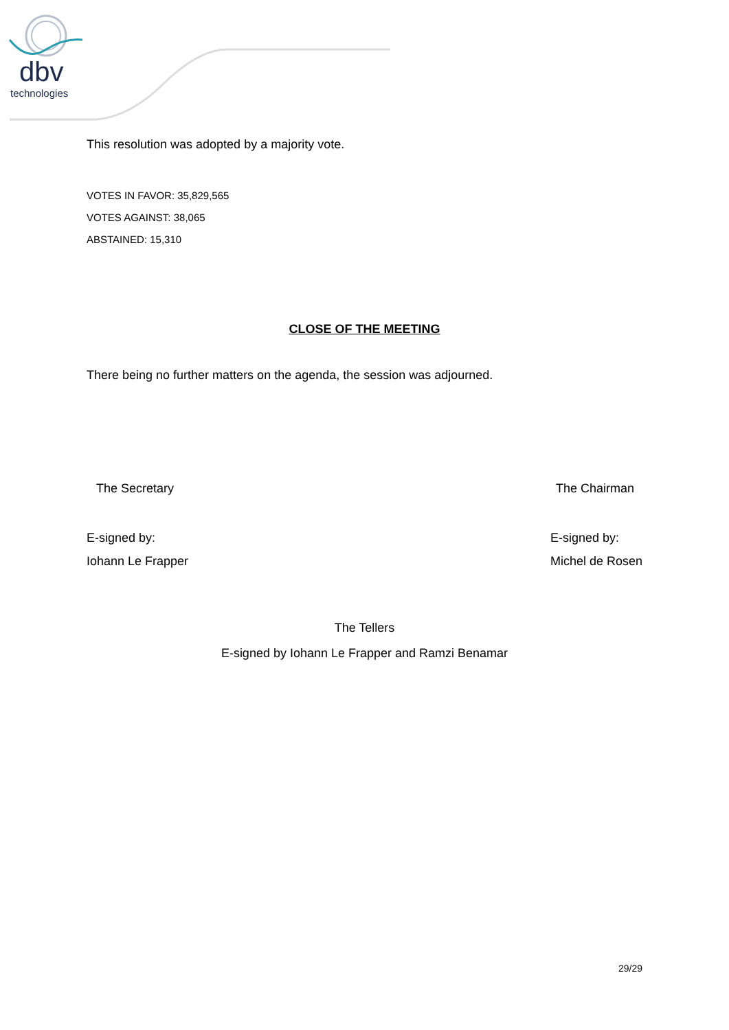dbv
technologies
This resolution was adopted by a majority vote.
VOTES IN FAVOR: 35,829,565
VOTES AGAINST: 38,065
ABSTAINED: 15,310
CLOSE OF THE MEETING
There being no further matters on the agenda, the session was adjourned.
The Secretary The Chairman
E-signed by:
Iohann Le Frapper E-signed by:
Michel de Rosen
The Tellers
E-signed by Iohann Le Frapper and Ramzi Benamar
29/29